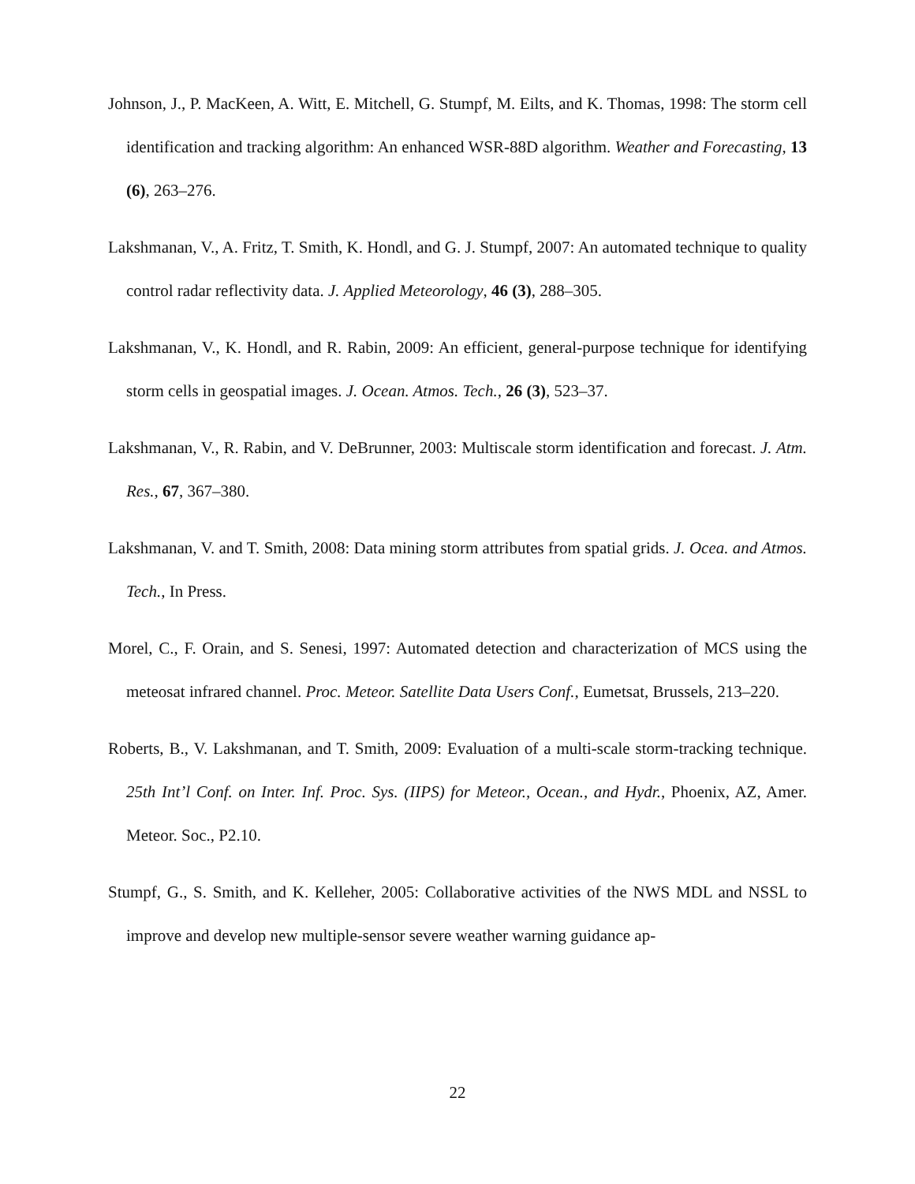Johnson, J., P. MacKeen, A. Witt, E. Mitchell, G. Stumpf, M. Eilts, and K. Thomas, 1998: The storm cell identification and tracking algorithm: An enhanced WSR-88D algorithm. Weather and Forecasting, 13 (6), 263–276.
Lakshmanan, V., A. Fritz, T. Smith, K. Hondl, and G. J. Stumpf, 2007: An automated technique to quality control radar reflectivity data. J. Applied Meteorology, 46 (3), 288–305.
Lakshmanan, V., K. Hondl, and R. Rabin, 2009: An efficient, general-purpose technique for identifying storm cells in geospatial images. J. Ocean. Atmos. Tech., 26 (3), 523–37.
Lakshmanan, V., R. Rabin, and V. DeBrunner, 2003: Multiscale storm identification and forecast. J. Atm. Res., 67, 367–380.
Lakshmanan, V. and T. Smith, 2008: Data mining storm attributes from spatial grids. J. Ocea. and Atmos. Tech., In Press.
Morel, C., F. Orain, and S. Senesi, 1997: Automated detection and characterization of MCS using the meteosat infrared channel. Proc. Meteor. Satellite Data Users Conf., Eumetsat, Brussels, 213–220.
Roberts, B., V. Lakshmanan, and T. Smith, 2009: Evaluation of a multi-scale storm-tracking technique. 25th Int’l Conf. on Inter. Inf. Proc. Sys. (IIPS) for Meteor., Ocean., and Hydr., Phoenix, AZ, Amer. Meteor. Soc., P2.10.
Stumpf, G., S. Smith, and K. Kelleher, 2005: Collaborative activities of the NWS MDL and NSSL to improve and develop new multiple-sensor severe weather warning guidance ap-
22